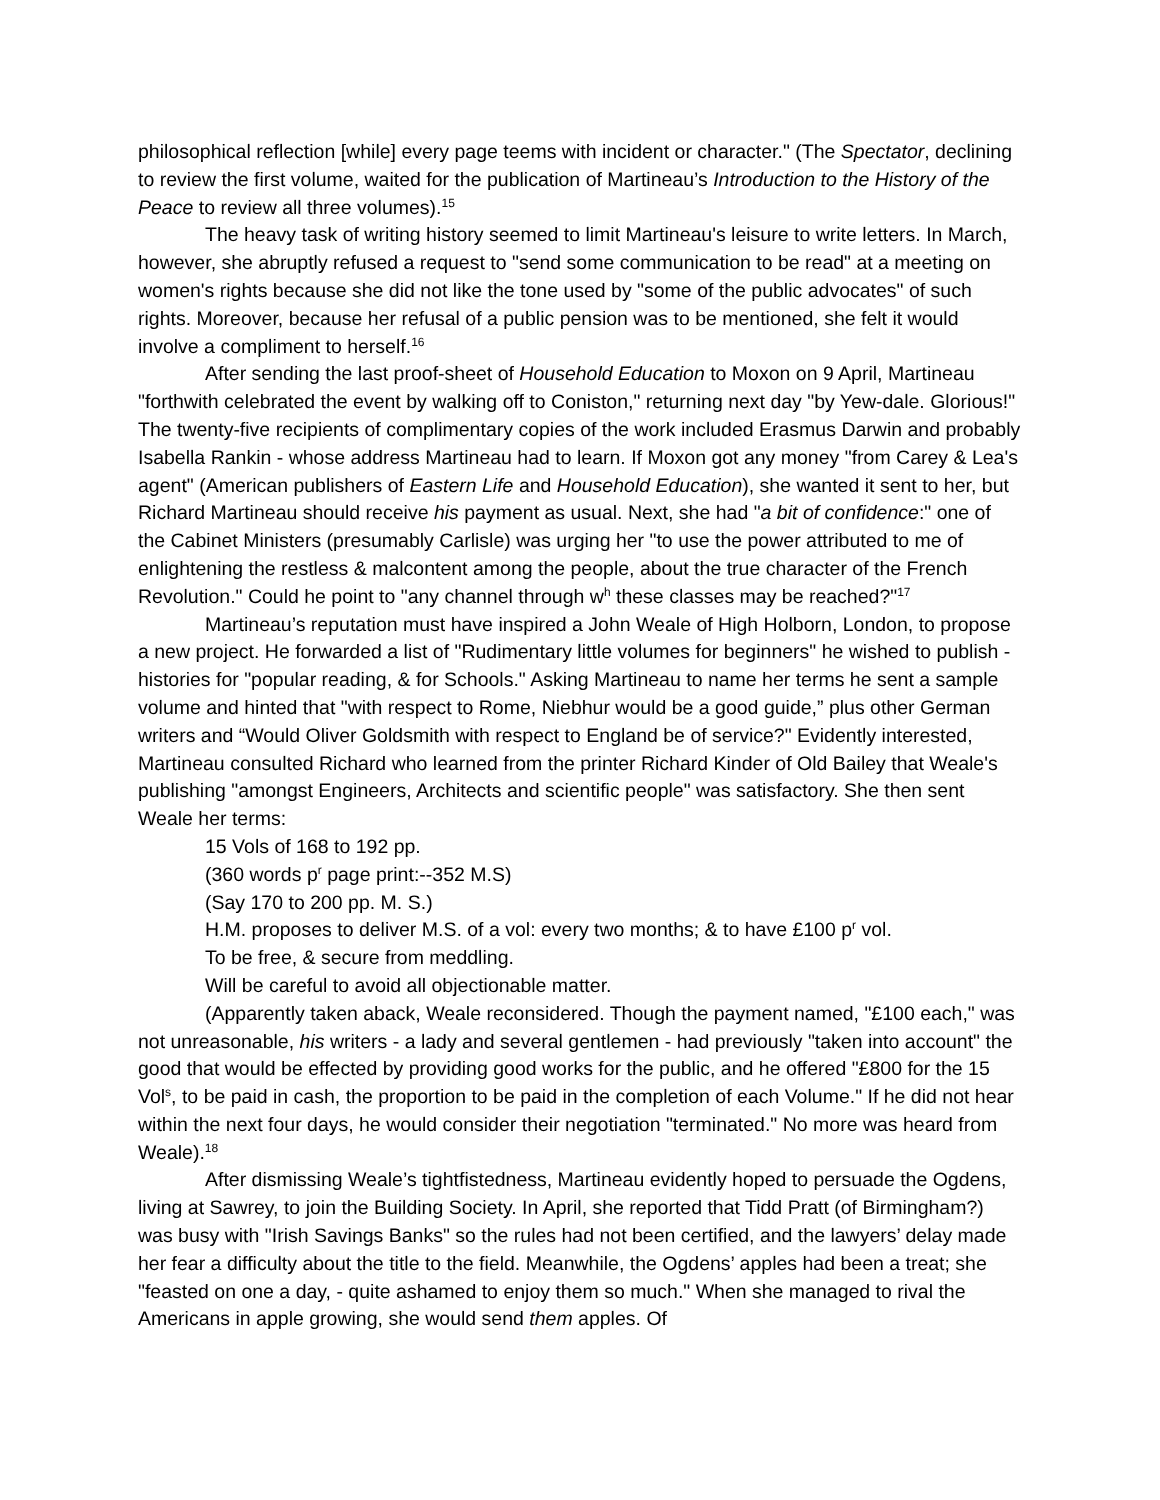philosophical reflection [while] every page teems with incident or character." (The Spectator, declining to review the first volume, waited for the publication of Martineau’s Introduction to the History of the Peace to review all three volumes).<sup>15</sup>
The heavy task of writing history seemed to limit Martineau's leisure to write letters. In March, however, she abruptly refused a request to "send some communication to be read" at a meeting on women's rights because she did not like the tone used by "some of the public advocates" of such rights. Moreover, because her refusal of a public pension was to be mentioned, she felt it would involve a compliment to herself.<sup>16</sup>
After sending the last proof-sheet of Household Education to Moxon on 9 April, Martineau "forthwith celebrated the event by walking off to Coniston," returning next day "by Yew-dale. Glorious!" The twenty-five recipients of complimentary copies of the work included Erasmus Darwin and probably Isabella Rankin - whose address Martineau had to learn. If Moxon got any money "from Carey & Lea's agent" (American publishers of Eastern Life and Household Education), she wanted it sent to her, but Richard Martineau should receive his payment as usual. Next, she had "a bit of confidence:" one of the Cabinet Ministers (presumably Carlisle) was urging her "to use the power attributed to me of enlightening the restless & malcontent among the people, about the true character of the French Revolution." Could he point to "any channel through w<sup>h</sup> these classes may be reached?"<sup>17</sup>
Martineau’s reputation must have inspired a John Weale of High Holborn, London, to propose a new project. He forwarded a list of "Rudimentary little volumes for beginners" he wished to publish - histories for "popular reading, & for Schools." Asking Martineau to name her terms he sent a sample volume and hinted that "with respect to Rome, Niebhur would be a good guide,” plus other German writers and “Would Oliver Goldsmith with respect to England be of service?" Evidently interested, Martineau consulted Richard who learned from the printer Richard Kinder of Old Bailey that Weale's publishing "amongst Engineers, Architects and scientific people" was satisfactory. She then sent Weale her terms:
15 Vols of 168 to 192 pp.
(360 words p<sup>r</sup> page print:--352 M.S)
(Say 170 to 200 pp. M. S.)
H.M. proposes to deliver M.S. of a vol: every two months; & to have £100 p<sup>r</sup> vol.
To be free, & secure from meddling.
Will be careful to avoid all objectionable matter.
(Apparently taken aback, Weale reconsidered. Though the payment named, "£100 each," was not unreasonable, his writers - a lady and several gentlemen - had previously "taken into account" the good that would be effected by providing good works for the public, and he offered "£800 for the 15 Vol<sup>s</sup>, to be paid in cash, the proportion to be paid in the completion of each Volume." If he did not hear within the next four days, he would consider their negotiation "terminated." No more was heard from Weale).<sup>18</sup>
After dismissing Weale’s tightfistedness, Martineau evidently hoped to persuade the Ogdens, living at Sawrey, to join the Building Society. In April, she reported that Tidd Pratt (of Birmingham?) was busy with "Irish Savings Banks" so the rules had not been certified, and the lawyers’ delay made her fear a difficulty about the title to the field. Meanwhile, the Ogdens’ apples had been a treat; she "feasted on one a day, - quite ashamed to enjoy them so much." When she managed to rival the Americans in apple growing, she would send them apples. Of